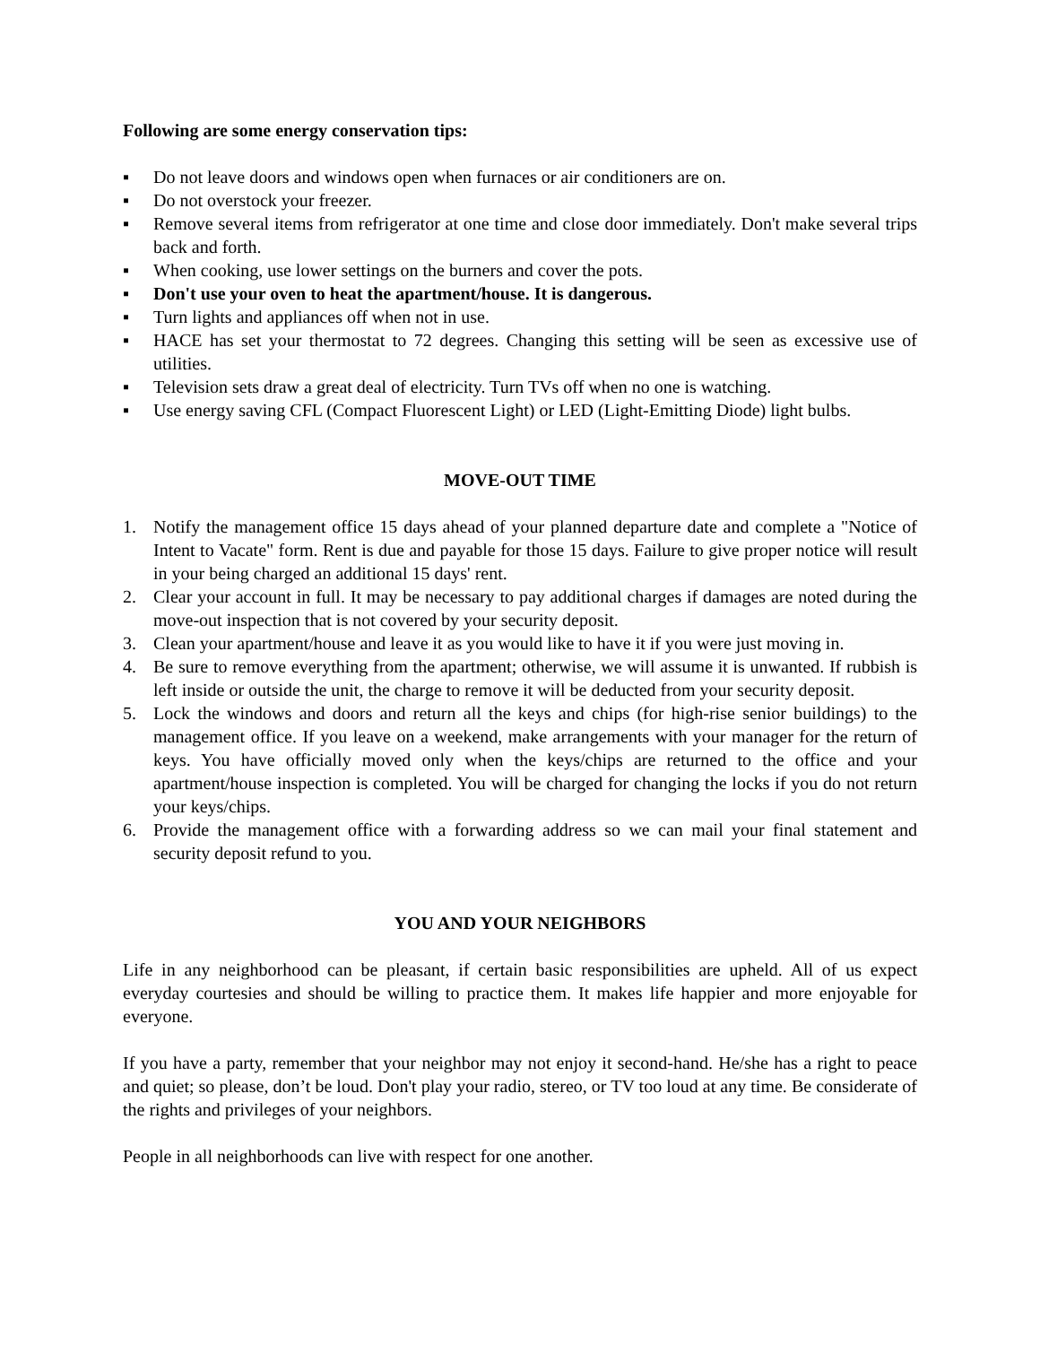Following are some energy conservation tips:
▪ Do not leave doors and windows open when furnaces or air conditioners are on.
▪ Do not overstock your freezer.
▪ Remove several items from refrigerator at one time and close door immediately. Don't make several trips back and forth.
▪ When cooking, use lower settings on the burners and cover the pots.
▪ Don't use your oven to heat the apartment/house. It is dangerous.
▪ Turn lights and appliances off when not in use.
▪ HACE has set your thermostat to 72 degrees. Changing this setting will be seen as excessive use of utilities.
▪ Television sets draw a great deal of electricity. Turn TVs off when no one is watching.
▪ Use energy saving CFL (Compact Fluorescent Light) or LED (Light-Emitting Diode) light bulbs.
MOVE-OUT TIME
1. Notify the management office 15 days ahead of your planned departure date and complete a "Notice of Intent to Vacate" form. Rent is due and payable for those 15 days. Failure to give proper notice will result in your being charged an additional 15 days' rent.
2. Clear your account in full. It may be necessary to pay additional charges if damages are noted during the move-out inspection that is not covered by your security deposit.
3. Clean your apartment/house and leave it as you would like to have it if you were just moving in.
4. Be sure to remove everything from the apartment; otherwise, we will assume it is unwanted. If rubbish is left inside or outside the unit, the charge to remove it will be deducted from your security deposit.
5. Lock the windows and doors and return all the keys and chips (for high-rise senior buildings) to the management office. If you leave on a weekend, make arrangements with your manager for the return of keys. You have officially moved only when the keys/chips are returned to the office and your apartment/house inspection is completed. You will be charged for changing the locks if you do not return your keys/chips.
6. Provide the management office with a forwarding address so we can mail your final statement and security deposit refund to you.
YOU AND YOUR NEIGHBORS
Life in any neighborhood can be pleasant, if certain basic responsibilities are upheld. All of us expect everyday courtesies and should be willing to practice them. It makes life happier and more enjoyable for everyone.
If you have a party, remember that your neighbor may not enjoy it second-hand. He/she has a right to peace and quiet; so please, don’t be loud. Don't play your radio, stereo, or TV too loud at any time. Be considerate of the rights and privileges of your neighbors.
People in all neighborhoods can live with respect for one another.